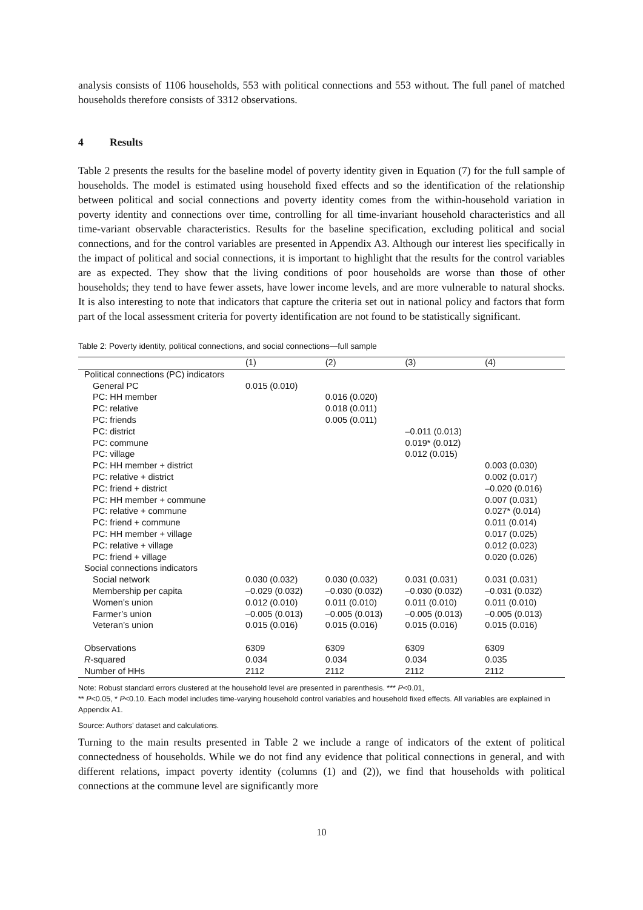analysis consists of 1106 households, 553 with political connections and 553 without. The full panel of matched households therefore consists of 3312 observations.
4 Results
Table 2 presents the results for the baseline model of poverty identity given in Equation (7) for the full sample of households. The model is estimated using household fixed effects and so the identification of the relationship between political and social connections and poverty identity comes from the within-household variation in poverty identity and connections over time, controlling for all time-invariant household characteristics and all time-variant observable characteristics. Results for the baseline specification, excluding political and social connections, and for the control variables are presented in Appendix A3. Although our interest lies specifically in the impact of political and social connections, it is important to highlight that the results for the control variables are as expected. They show that the living conditions of poor households are worse than those of other households; they tend to have fewer assets, have lower income levels, and are more vulnerable to natural shocks. It is also interesting to note that indicators that capture the criteria set out in national policy and factors that form part of the local assessment criteria for poverty identification are not found to be statistically significant.
Table 2: Poverty identity, political connections, and social connections—full sample
| | (1) | (2) | (3) | (4) |
| --- | --- | --- | --- | --- |
| Political connections (PC) indicators | | | | |
| General PC | 0.015 (0.010) | | | |
| PC: HH member | | 0.016 (0.020) | | |
| PC: relative | | 0.018 (0.011) | | |
| PC: friends | | 0.005 (0.011) | | |
| PC: district | | | –0.011 (0.013) | |
| PC: commune | | | 0.019* (0.012) | |
| PC: village | | | 0.012 (0.015) | |
| PC: HH member + district | | | | 0.003 (0.030) |
| PC: relative + district | | | | 0.002 (0.017) |
| PC: friend + district | | | | –0.020 (0.016) |
| PC: HH member + commune | | | | 0.007 (0.031) |
| PC: relative + commune | | | | 0.027* (0.014) |
| PC: friend + commune | | | | 0.011 (0.014) |
| PC: HH member + village | | | | 0.017 (0.025) |
| PC: relative + village | | | | 0.012 (0.023) |
| PC: friend + village | | | | 0.020 (0.026) |
| Social connections indicators | | | | |
| Social network | 0.030 (0.032) | 0.030 (0.032) | 0.031 (0.031) | 0.031 (0.031) |
| Membership per capita | –0.029 (0.032) | –0.030 (0.032) | –0.030 (0.032) | –0.031 (0.032) |
| Women’s union | 0.012 (0.010) | 0.011 (0.010) | 0.011 (0.010) | 0.011 (0.010) |
| Farmer’s union | –0.005 (0.013) | –0.005 (0.013) | –0.005 (0.013) | –0.005 (0.013) |
| Veteran’s union | 0.015 (0.016) | 0.015 (0.016) | 0.015 (0.016) | 0.015 (0.016) |
| Observations | 6309 | 6309 | 6309 | 6309 |
| R -squared | 0.034 | 0.034 | 0.034 | 0.035 |
| Number of HHs | 2112 | 2112 | 2112 | 2112 |
Note: Robust standard errors clustered at the household level are presented in parenthesis. *** P<0.01,
** P<0.05, * P<0.10. Each model includes time-varying household control variables and household fixed effects. All variables are explained in Appendix A1.
Source: Authors’ dataset and calculations.
Turning to the main results presented in Table 2 we include a range of indicators of the extent of political connectedness of households. While we do not find any evidence that political connections in general, and with different relations, impact poverty identity (columns (1) and (2)), we find that households with political connections at the commune level are significantly more
10